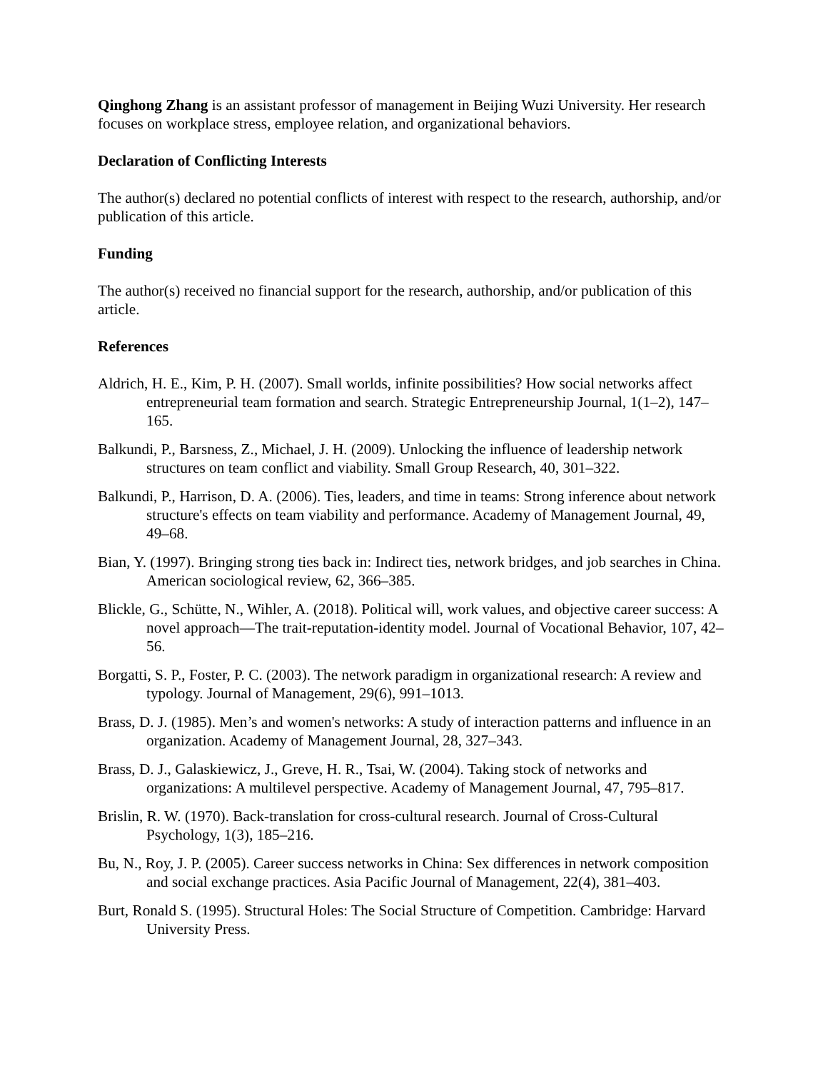Qinghong Zhang is an assistant professor of management in Beijing Wuzi University. Her research focuses on workplace stress, employee relation, and organizational behaviors.
Declaration of Conflicting Interests
The author(s) declared no potential conflicts of interest with respect to the research, authorship, and/or publication of this article.
Funding
The author(s) received no financial support for the research, authorship, and/or publication of this article.
References
Aldrich, H. E., Kim, P. H. (2007). Small worlds, infinite possibilities? How social networks affect entrepreneurial team formation and search. Strategic Entrepreneurship Journal, 1(1–2), 147–165.
Balkundi, P., Barsness, Z., Michael, J. H. (2009). Unlocking the influence of leadership network structures on team conflict and viability. Small Group Research, 40, 301–322.
Balkundi, P., Harrison, D. A. (2006). Ties, leaders, and time in teams: Strong inference about network structure's effects on team viability and performance. Academy of Management Journal, 49, 49–68.
Bian, Y. (1997). Bringing strong ties back in: Indirect ties, network bridges, and job searches in China. American sociological review, 62, 366–385.
Blickle, G., Schütte, N., Wihler, A. (2018). Political will, work values, and objective career success: A novel approach—The trait-reputation-identity model. Journal of Vocational Behavior, 107, 42–56.
Borgatti, S. P., Foster, P. C. (2003). The network paradigm in organizational research: A review and typology. Journal of Management, 29(6), 991–1013.
Brass, D. J. (1985). Men’s and women's networks: A study of interaction patterns and influence in an organization. Academy of Management Journal, 28, 327–343.
Brass, D. J., Galaskiewicz, J., Greve, H. R., Tsai, W. (2004). Taking stock of networks and organizations: A multilevel perspective. Academy of Management Journal, 47, 795–817.
Brislin, R. W. (1970). Back-translation for cross-cultural research. Journal of Cross-Cultural Psychology, 1(3), 185–216.
Bu, N., Roy, J. P. (2005). Career success networks in China: Sex differences in network composition and social exchange practices. Asia Pacific Journal of Management, 22(4), 381–403.
Burt, Ronald S. (1995). Structural Holes: The Social Structure of Competition. Cambridge: Harvard University Press.